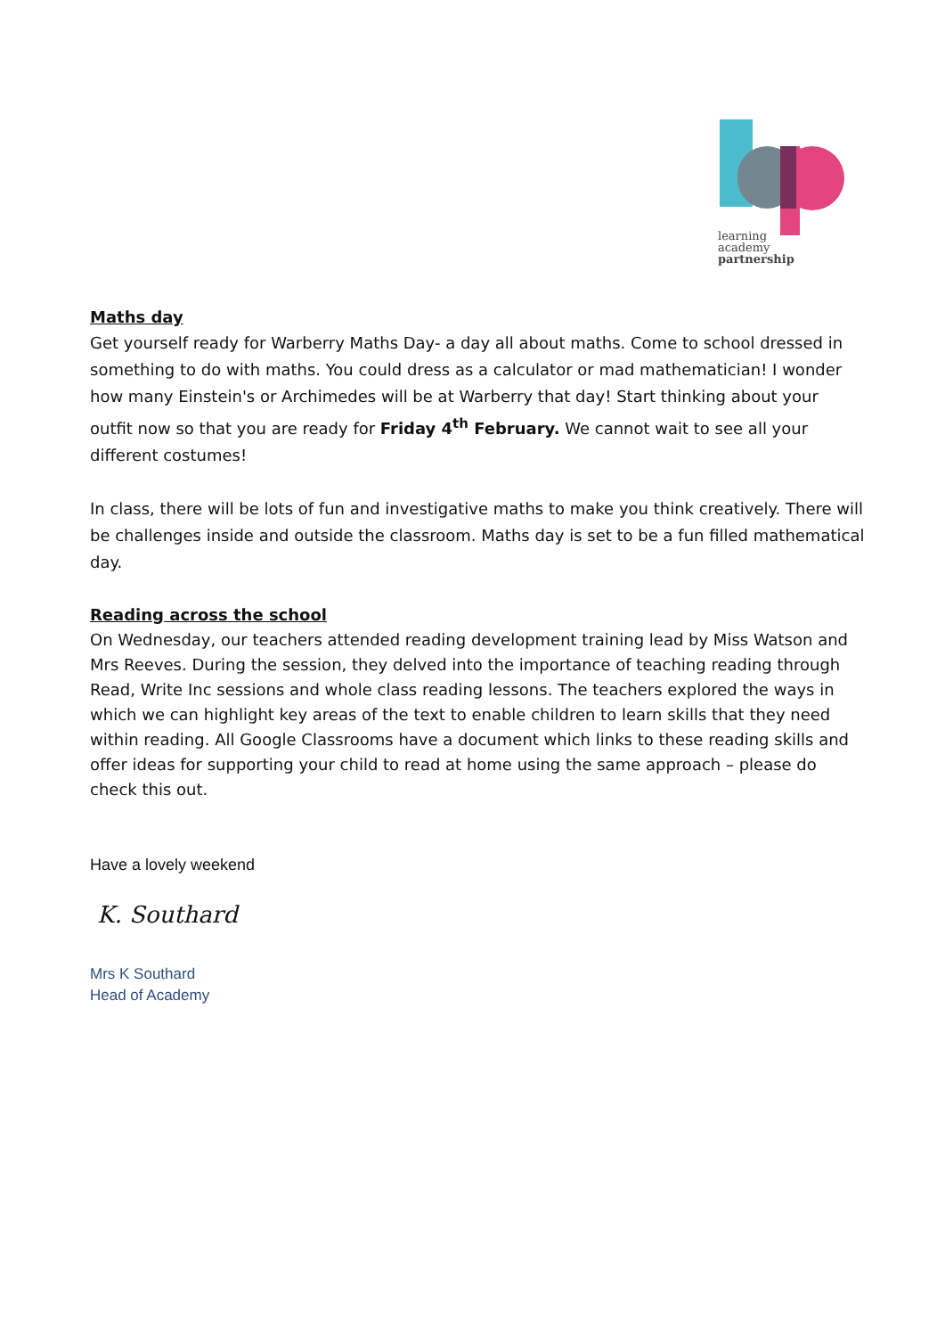learning
academy
partnership
Maths day
Get yourself ready for Warberry Maths Day- a day all about maths. Come to school dressed in something to do with maths. You could dress as a calculator or mad mathematician! I wonder how many Einstein's or Archimedes will be at Warberry that day! Start thinking about your outfit now so that you are ready for Friday 4<sup>th</sup> February. We cannot wait to see all your different costumes!
In class, there will be lots of fun and investigative maths to make you think creatively. There will be challenges inside and outside the classroom. Maths day is set to be a fun filled mathematical day.
Reading across the school
On Wednesday, our teachers attended reading development training lead by Miss Watson and Mrs Reeves. During the session, they delved into the importance of teaching reading through Read, Write Inc sessions and whole class reading lessons. The teachers explored the ways in which we can highlight key areas of the text to enable children to learn skills that they need within reading. All Google Classrooms have a document which links to these reading skills and offer ideas for supporting your child to read at home using the same approach – please do check this out.
Have a lovely weekend
K. Southard
Mrs K Southard
Head of Academy